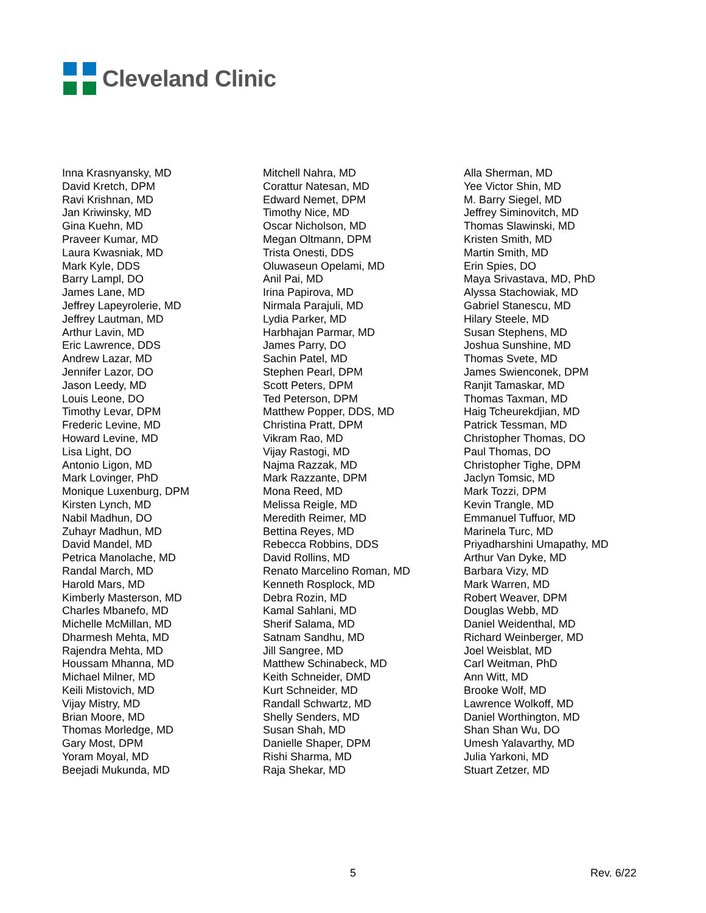Cleveland Clinic
Inna Krasnyansky, MD
David Kretch, DPM
Ravi Krishnan, MD
Jan Kriwinsky, MD
Gina Kuehn, MD
Praveer Kumar, MD
Laura Kwasniak, MD
Mark Kyle, DDS
Barry Lampl, DO
James Lane, MD
Jeffrey Lapeyrolerie, MD
Jeffrey Lautman, MD
Arthur Lavin, MD
Eric Lawrence, DDS
Andrew Lazar, MD
Jennifer Lazor, DO
Jason Leedy, MD
Louis Leone, DO
Timothy Levar, DPM
Frederic Levine, MD
Howard Levine, MD
Lisa Light, DO
Antonio Ligon, MD
Mark Lovinger, PhD
Monique Luxenburg, DPM
Kirsten Lynch, MD
Nabil Madhun, DO
Zuhayr Madhun, MD
David Mandel, MD
Petrica Manolache, MD
Randal March, MD
Harold Mars, MD
Kimberly Masterson, MD
Charles Mbanefo, MD
Michelle McMillan, MD
Dharmesh Mehta, MD
Rajendra Mehta, MD
Houssam Mhanna, MD
Michael Milner, MD
Keili Mistovich, MD
Vijay Mistry, MD
Brian Moore, MD
Thomas Morledge, MD
Gary Most, DPM
Yoram Moyal, MD
Beejadi Mukunda, MD
Mitchell Nahra, MD
Corattur Natesan, MD
Edward Nemet, DPM
Timothy Nice, MD
Oscar Nicholson, MD
Megan Oltmann, DPM
Trista Onesti, DDS
Oluwaseun Opelami, MD
Anil Pai, MD
Irina Papirova, MD
Nirmala Parajuli, MD
Lydia Parker, MD
Harbhajan Parmar, MD
James Parry, DO
Sachin Patel, MD
Stephen Pearl, DPM
Scott Peters, DPM
Ted Peterson, DPM
Matthew Popper, DDS, MD
Christina Pratt, DPM
Vikram Rao, MD
Vijay Rastogi, MD
Najma Razzak, MD
Mark Razzante, DPM
Mona Reed, MD
Melissa Reigle, MD
Meredith Reimer, MD
Bettina Reyes, MD
Rebecca Robbins, DDS
David Rollins, MD
Renato Marcelino Roman, MD
Kenneth Rosplock, MD
Debra Rozin, MD
Kamal Sahlani, MD
Sherif Salama, MD
Satnam Sandhu, MD
Jill Sangree, MD
Matthew Schinabeck, MD
Keith Schneider, DMD
Kurt Schneider, MD
Randall Schwartz, MD
Shelly Senders, MD
Susan Shah, MD
Danielle Shaper, DPM
Rishi Sharma, MD
Raja Shekar, MD
Alla Sherman, MD
Yee Victor Shin, MD
M. Barry Siegel, MD
Jeffrey Siminovitch, MD
Thomas Slawinski, MD
Kristen Smith, MD
Martin Smith, MD
Erin Spies, DO
Maya Srivastava, MD, PhD
Alyssa Stachowiak, MD
Gabriel Stanescu, MD
Hilary Steele, MD
Susan Stephens, MD
Joshua Sunshine, MD
Thomas Svete, MD
James Swienconek, DPM
Ranjit Tamaskar, MD
Thomas Taxman, MD
Haig Tcheurekdjian, MD
Patrick Tessman, MD
Christopher Thomas, DO
Paul Thomas, DO
Christopher Tighe, DPM
Jaclyn Tomsic, MD
Mark Tozzi, DPM
Kevin Trangle, MD
Emmanuel Tuffuor, MD
Marinela Turc, MD
Priyadharshini Umapathy, MD
Arthur Van Dyke, MD
Barbara Vizy, MD
Mark Warren, MD
Robert Weaver, DPM
Douglas Webb, MD
Daniel Weidenthal, MD
Richard Weinberger, MD
Joel Weisblat, MD
Carl Weitman, PhD
Ann Witt, MD
Brooke Wolf, MD
Lawrence Wolkoff, MD
Daniel Worthington, MD
Shan Shan Wu, DO
Umesh Yalavarthy, MD
Julia Yarkoni, MD
Stuart Zetzer, MD
5 Rev. 6/22